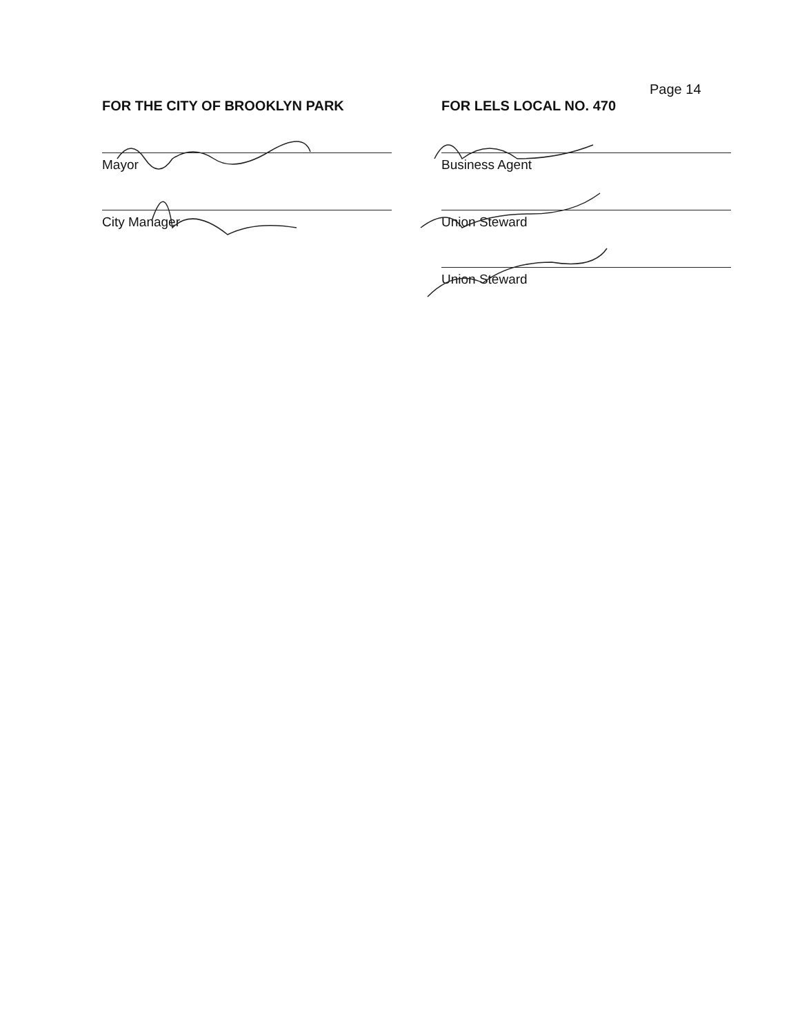Page 14
FOR THE CITY OF BROOKLYN PARK
Mayor
City Manager
FOR LELS LOCAL NO. 470
Business Agent
Union Steward
Union Steward